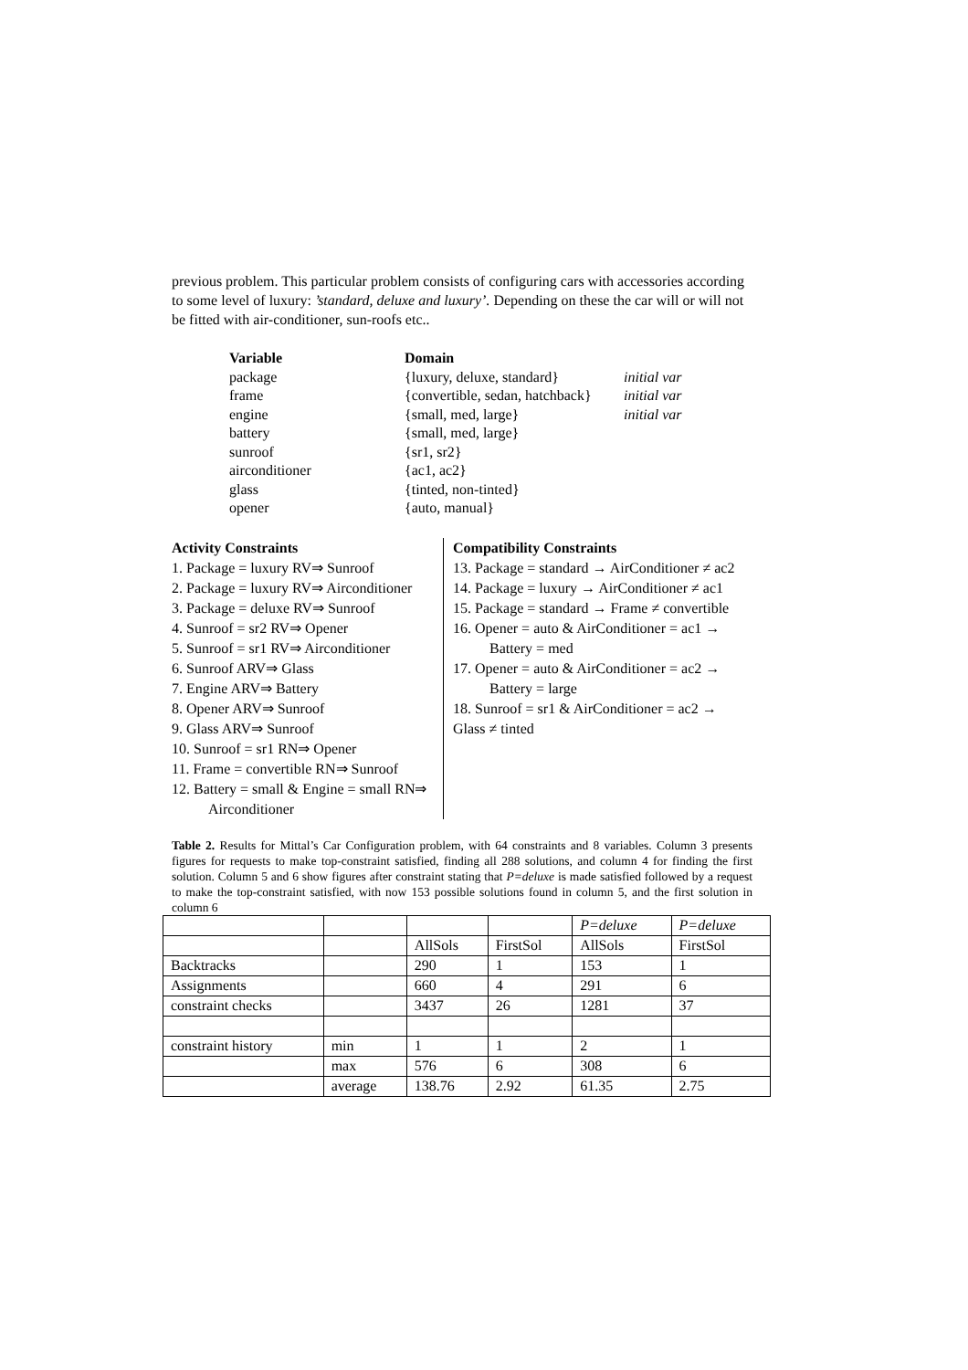previous problem. This particular problem consists of configuring cars with accessories according to some level of luxury: ’standard, deluxe and luxury’. Depending on these the car will or will not be fitted with air-conditioner, sun-roofs etc..
| Variable | Domain | |
| package | {luxury, deluxe, standard} | initial var |
| frame | {convertible, sedan, hatchback} | initial var |
| engine | {small, med, large} | initial var |
| battery | {small, med, large} | |
| sunroof | {sr1, sr2} | |
| airconditioner | {ac1, ac2} | |
| glass | {tinted, non-tinted} | |
| opener | {auto, manual} | |
Activity Constraints
1. Package = luxury RV⇒ Sunroof
2. Package = luxury RV⇒ Airconditioner
3. Package = deluxe RV⇒ Sunroof
4. Sunroof = sr2 RV⇒ Opener
5. Sunroof = sr1 RV⇒ Airconditioner
6. Sunroof ARV⇒ Glass
7. Engine ARV⇒ Battery
8. Opener ARV⇒ Sunroof
9. Glass ARV⇒ Sunroof
10. Sunroof = sr1 RN⇒ Opener
11. Frame = convertible RN⇒ Sunroof
12. Battery = small & Engine = small RN⇒
Airconditioner
Compatibility Constraints
13. Package = standard → AirConditioner ≠ ac2
14. Package = luxury → AirConditioner ≠ ac1
15. Package = standard → Frame ≠ convertible
16. Opener = auto & AirConditioner = ac1 →
Battery = med
17. Opener = auto & AirConditioner = ac2 →
Battery = large
18. Sunroof = sr1 & AirConditioner = ac2 →
Glass ≠ tinted
Table 2. Results for Mittal’s Car Configuration problem, with 64 constraints and 8 variables. Column 3 presents figures for requests to make top-constraint satisfied, finding all 288 solutions, and column 4 for finding the first solution. Column 5 and 6 show figures after constraint stating that P=deluxe is made satisfied followed by a request to make the top-constraint satisfied, with now 153 possible solutions found in column 5, and the first solution in column 6
| | | | | P=deluxe | P=deluxe |
| | | AllSols | FirstSol | AllSols | FirstSol |
| Backtracks | | 290 | 1 | 153 | 1 |
| Assignments | | 660 | 4 | 291 | 6 |
| constraint checks | | 3437 | 26 | 1281 | 37 |
| constraint history | min | 1 | 1 | 2 | 1 |
| | max | 576 | 6 | 308 | 6 |
| | average | 138.76 | 2.92 | 61.35 | 2.75 |